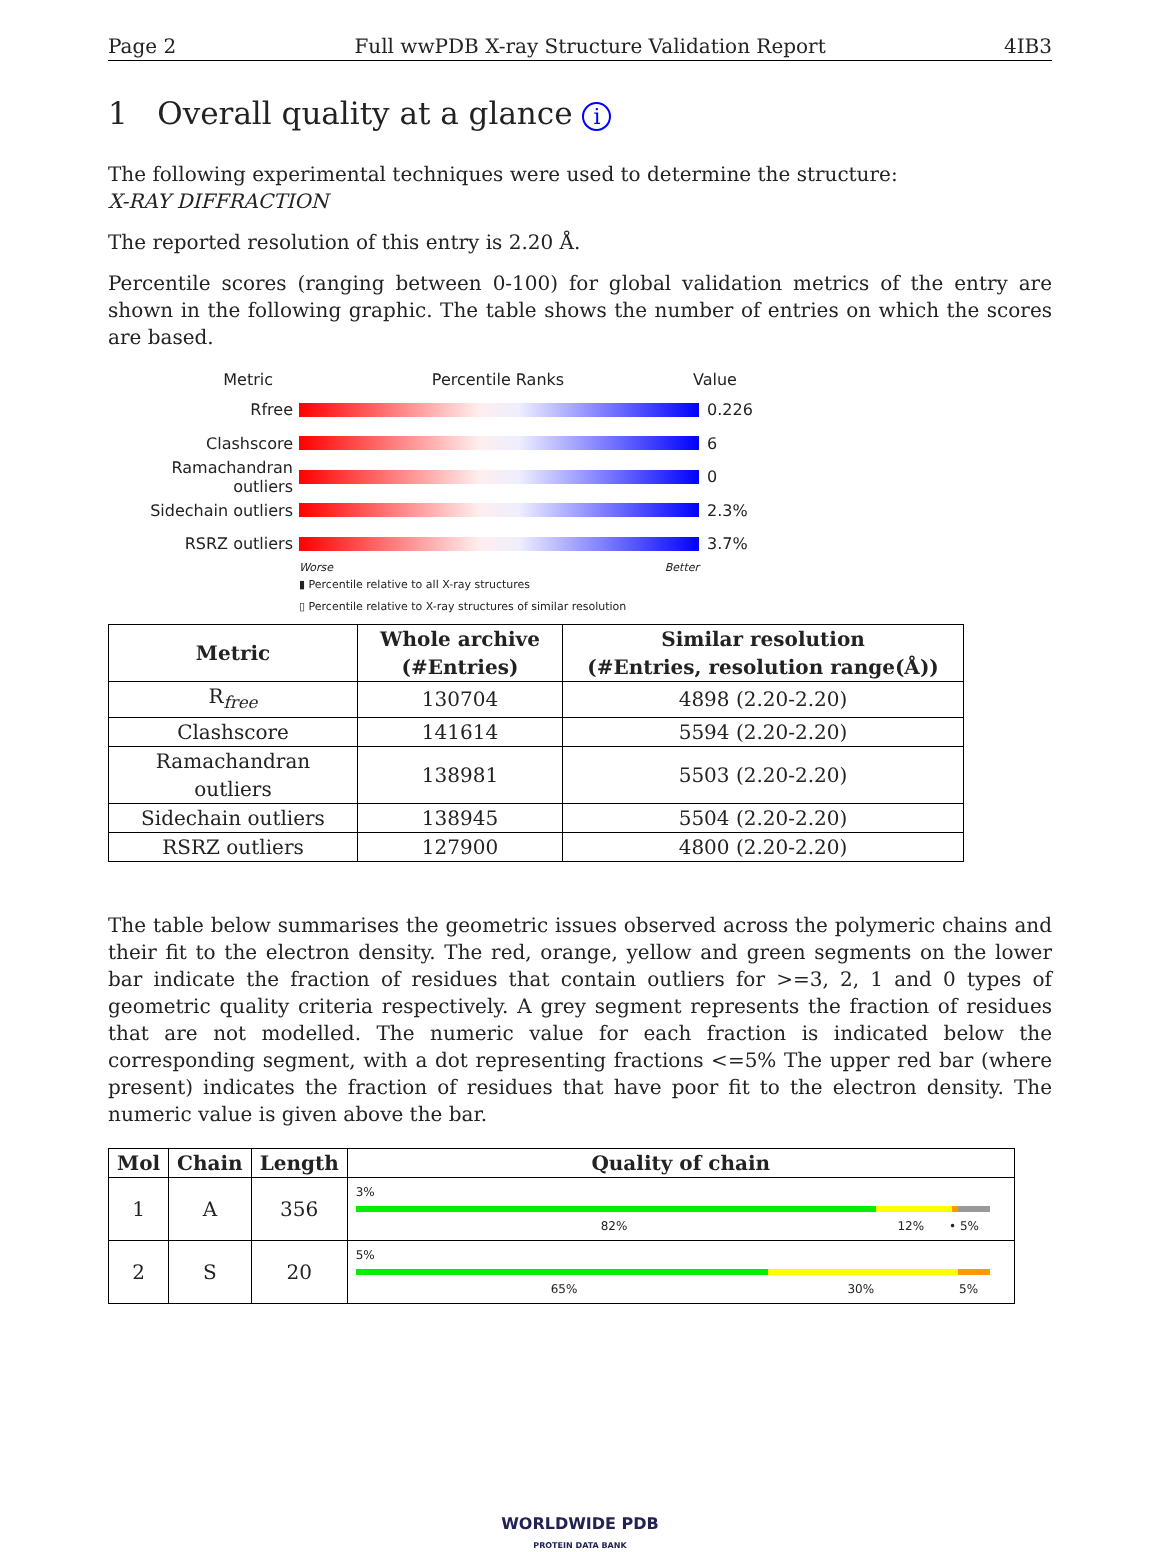Page 2 Full wwPDB X-ray Structure Validation Report 4IB3
1 Overall quality at a glance i
The following experimental techniques were used to determine the structure:
X-RAY DIFFRACTION
The reported resolution of this entry is 2.20 Å.
Percentile scores (ranging between 0-100) for global validation metrics of the entry are shown in the following graphic. The table shows the number of entries on which the scores are based.
Metric Percentile Ranks Value
Rfree 0.226
Clashscore 6
Ramachandran outliers
0
Sidechain outliers 2.3%
RSRZ outliers 3.7%
Worse Better
▮ Percentile relative to all X-ray structures
▯ Percentile relative to X-ray structures of similar resolution
| Metric | Whole archive (#Entries) | Similar resolution (#Entries, resolution range(Å)) |
| --- | --- | --- |
| R<sub>free</sub> | 130704 | 4898 (2.20-2.20) |
| Clashscore | 141614 | 5594 (2.20-2.20) |
| Ramachandran outliers | 138981 | 5503 (2.20-2.20) |
| Sidechain outliers | 138945 | 5504 (2.20-2.20) |
| RSRZ outliers | 127900 | 4800 (2.20-2.20) |
The table below summarises the geometric issues observed across the polymeric chains and their fit to the electron density. The red, orange, yellow and green segments on the lower bar indicate the fraction of residues that contain outliers for >=3, 2, 1 and 0 types of geometric quality criteria respectively. A grey segment represents the fraction of residues that are not modelled. The numeric value for each fraction is indicated below the corresponding segment, with a dot representing fractions <=5% The upper red bar (where present) indicates the fraction of residues that have poor fit to the electron density. The numeric value is given above the bar.
| Mol | Chain | Length | Quality of chain |
| --- | --- | --- | --- |
| 1 | A | 356 | 3% 82% 12% • 5% |
| 2 | S | 20 | 5% 65% 30% 5% |
WORLDWIDE PDB
PROTEIN DATA BANK